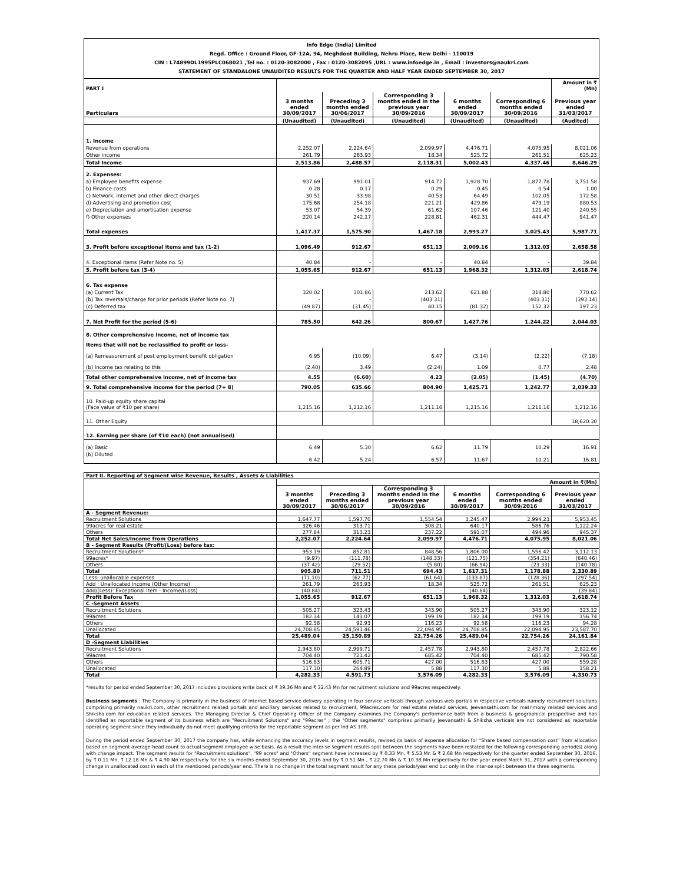Info Edge (India) Limited
Regd. Office : Ground Floor, GF-12A, 94, Meghdoot Building, Nehru Place, New Delhi - 110019
CIN : L74899DL1995PLC068021 ,Tel no. : 0120-3082000 , Fax : 0120-3082095 ,URL : www.infoedge.in , Email : investors@naukri.com
STATEMENT OF STANDALONE UNAUDITED RESULTS FOR THE QUARTER AND HALF YEAR ENDED SEPTEMBER 30, 2017
| PART I | | | | | | Amount in ₹(Mn) |
| Particulars | 3 months ended 30/09/2017 | Preceding 3 months ended 30/06/2017 | Corresponding 3 months ended in the previous year 30/09/2016 | 6 months ended 30/09/2017 | Corresponding 6 months ended 30/09/2016 | Previous year ended 31/03/2017 |
| | (Unaudited) | (Unaudited) | (Unaudited) | (Unaudited) | (Unaudited) | (Audited) |
| 1. Income | | | | | | |
| Revenue from operations | 2,252.07 | 2,224.64 | 2,099.97 | 4,476.71 | 4,075.95 | 8,021.06 |
| Other income | 261.79 | 263.93 | 18.34 | 525.72 | 261.51 | 625.23 |
| Total Income | 2,513.86 | 2,488.57 | 2,118.31 | 5,002.43 | 4,337.46 | 8,646.29 |
| 2. Expenses: | | | | | | |
| a) Employee benefits expense | 937.69 | 991.01 | 914.72 | 1,928.70 | 1,877.78 | 3,751.58 |
| b) Finance costs | 0.28 | 0.17 | 0.29 | 0.45 | 0.54 | 1.00 |
| c) Network, internet and other direct charges | 30.51 | 33.98 | 40.53 | 64.49 | 102.05 | 172.58 |
| d) Advertising and promotion cost | 175.68 | 254.18 | 221.21 | 429.86 | 479.19 | 880.53 |
| e) Depreciation and amortisation expense | 53.07 | 54.39 | 61.62 | 107.46 | 121.40 | 240.55 |
| f) Other expenses | 220.14 | 242.17 | 228.81 | 462.31 | 444.47 | 941.47 |
| Total expenses | 1,417.37 | 1,575.90 | 1,467.18 | 2,993.27 | 3,025.43 | 5,987.71 |
| 3. Profit before exceptional items and tax (1-2) | 1,096.49 | 912.67 | 651.13 | 2,009.16 | 1,312.03 | 2,658.58 |
| 4. Exceptional items (Refer Note no. 5) | 40.84 | - | - | 40.84 | - | 39.84 |
| 5. Profit before tax (3-4) | 1,055.65 | 912.67 | 651.13 | 1,968.32 | 1,312.03 | 2,618.74 |
| 6. Tax expense | | | | | | |
| (a) Current Tax | 320.02 | 301.86 | 213.62 | 621.88 | 318.80 | 770.62 |
| (b) Tax reversals/charge for prior periods (Refer Note no. 7) | - | - | (403.31) | - | (403.31) | (393.14) |
| (c) Deferred tax | (49.87) | (31.45) | 40.15 | (81.32) | 152.32 | 197.23 |
| 7. Net Profit for the period (5-6) | 785.50 | 642.26 | 800.67 | 1,427.76 | 1,244.22 | 2,044.03 |
| 8. Other comprehensive income, net of income tax | | | | | | |
| Items that will not be reclassified to profit or loss- | | | | | | |
| (a) Remeasurement of post employment benefit obligation | 6.95 | (10.09) | 6.47 | (3.14) | (2.22) | (7.18) |
| (b) Income tax relating to this | (2.40) | 3.49 | (2.24) | 1.09 | 0.77 | 2.48 |
| Total other comprehensive income, net of income tax | 4.55 | (6.60) | 4.23 | (2.05) | (1.45) | (4.70) |
| 9. Total comprehensive income for the period (7+ 8) | 790.05 | 635.66 | 804.90 | 1,425.71 | 1,242.77 | 2,039.33 |
| 10. Paid-up equity share capital (Face value of ₹10 per share) | 1,215.16 | 1,212.16 | 1,211.16 | 1,215.16 | 1,211.16 | 1,212.16 |
| 11. Other Equity | | | | | | 18,620.30 |
| 12. Earning per share (of ₹10 each) (not annualised) | | | | | | |
| (a) Basic | 6.49 | 5.30 | 6.62 | 11.79 | 10.29 | 16.91 |
| (b) Diluted | 6.42 | 5.24 | 6.57 | 11.67 | 10.21 | 16.81 |
| Part II. Reporting of Segment wise Revenue, Results , Assets & Liabilities | | | | | | |
| | Amount in ₹(Mn) | | | | | |
| | 3 months ended 30/09/2017 | Preceding 3 months ended 30/06/2017 | Corresponding 3 months ended in the previous year 30/09/2016 | 6 months ended 30/09/2017 | Corresponding 6 months ended 30/09/2016 | Previous year ended 31/03/2017 |
| A - Segment Revenue: | | | | | | |
| Recruitment Solutions | 1,647.77 | 1,597.70 | 1,554.54 | 3,245.47 | 2,994.23 | 5,953.45 |
| 99acres for real estate | 326.46 | 313.71 | 308.21 | 640.17 | 586.76 | 1,122.24 |
| Others | 277.84 | 313.23 | 237.22 | 591.07 | 494.96 | 945.37 |
| Total Net Sales/Income from Operations | 2,252.07 | 2,224.64 | 2,099.97 | 4,476.71 | 4,075.95 | 8,021.06 |
| B - Segment Results (Profit/(Loss) before tax: | | | | | | |
| Recruitment Solutions* | 953.19 | 852.81 | 848.56 | 1,806.00 | 1,556.42 | 3,112.13 |
| 99acres* | (9.97) | (111.78) | (148.33) | (121.75) | (354.21) | (640.46) |
| Others | (37.42) | (29.52) | (5.80) | (66.94) | (23.33) | (140.78) |
| Total | 905.80 | 711.51 | 694.43 | 1,617.31 | 1,178.88 | 2,330.89 |
| Less: unallocable expenses | (71.10) | (62.77) | (61.64) | (133.87) | (128.36) | (297.54) |
| Add : Unallocated Income (Other Income) | 261.79 | 263.93 | 18.34 | 525.72 | 261.51 | 625.23 |
| Add/(Less): Exceptional Item - Income/(Loss) | (40.84) | - | - | (40.84) | - | (39.84) |
| Profit Before Tax | 1,055.65 | 912.67 | 651.13 | 1,968.32 | 1,312.03 | 2,618.74 |
| C -Segment Assets | | | | | | |
| Recruitment Solutions | 505.27 | 323.43 | 343.90 | 505.27 | 343.90 | 323.12 |
| 99acres | 182.34 | 143.07 | 199.19 | 182.34 | 199.19 | 156.74 |
| Others | 92.58 | 92.93 | 116.23 | 92.58 | 116.23 | 94.28 |
| Unallocated | 24,708.85 | 24,591.46 | 22,094.95 | 24,708.85 | 22,094.95 | 23,587.70 |
| Total | 25,489.04 | 25,150.89 | 22,754.26 | 25,489.04 | 22,754.26 | 24,161.84 |
| D -Segment Liabilities | | | | | | |
| Recruitment Solutions | 2,943.80 | 2,999.71 | 2,457.78 | 2,943.80 | 2,457.78 | 2,822.66 |
| 99acres | 704.40 | 721.42 | 685.42 | 704.40 | 685.42 | 790.58 |
| Others | 516.83 | 605.71 | 427.00 | 516.83 | 427.00 | 559.28 |
| Unallocated | 117.30 | 264.89 | 5.88 | 117.30 | 5.88 | 158.21 |
| Total | 4,282.33 | 4,591.73 | 3,576.09 | 4,282.33 | 3,576.09 | 4,330.73 |
*results for period ended September 30, 2017 includes provisions write back of ₹ 39.36 Mn and ₹ 32.43 Mn for recruitment solutions and 99acres respectively.
Business segments : The Company is primarily in the business of internet based service delivery operating in four service verticals through various web portals in respective verticals namely recruitment solutions comprising primarily naukri.com, other recruitment related portals and ancillary services related to recruitment, 99acres.com for real estate related services, Jeevansathi.com for matrimony related services and Shiksha.com for education related services. The Managing Director & Chief Operating Officer of the Company examines the Company's performance both from a business & geographical prospective and has identified as reportable segment of its business which are "Recruitment Solutions" and "99acres" ; the "Other segments" comprises primarily Jeevansathi & Shiksha verticals are not considered as reportable operating segment since they individually do not meet qualifying criteria for the reportable segment as per Ind AS 108.
During the period ended September 30, 2017 the company has, while enhancing the accuracy levels in segment results, revised its basis of expense allocation for "Share based compensation cost" from allocation based on segment average head count to actual segment employee wise basis. As a result the inter-se segment results split between the segments have been restated for the following corresponding period(s) along with change impact. The segment results for "Recruitment solutions", "99 acres" and "Others" segment have increased by ₹ 0.33 Mn, ₹ 5.53 Mn & ₹ 2.68 Mn respectively for the quarter ended September 30, 2016, by ₹ 0.11 Mn, ₹ 12.18 Mn & ₹ 4.90 Mn respectively for the six months ended September 30, 2016 and by ₹ 0.51 Mn , ₹ 22.70 Mn & ₹ 10.38 Mn respectively for the year ended March 31, 2017 with a corresponding change in unallocated cost in each of the mentioned periods/year end. There is no change in the total segment result for any these periods/year end but only in the inter-se split between the three segments.